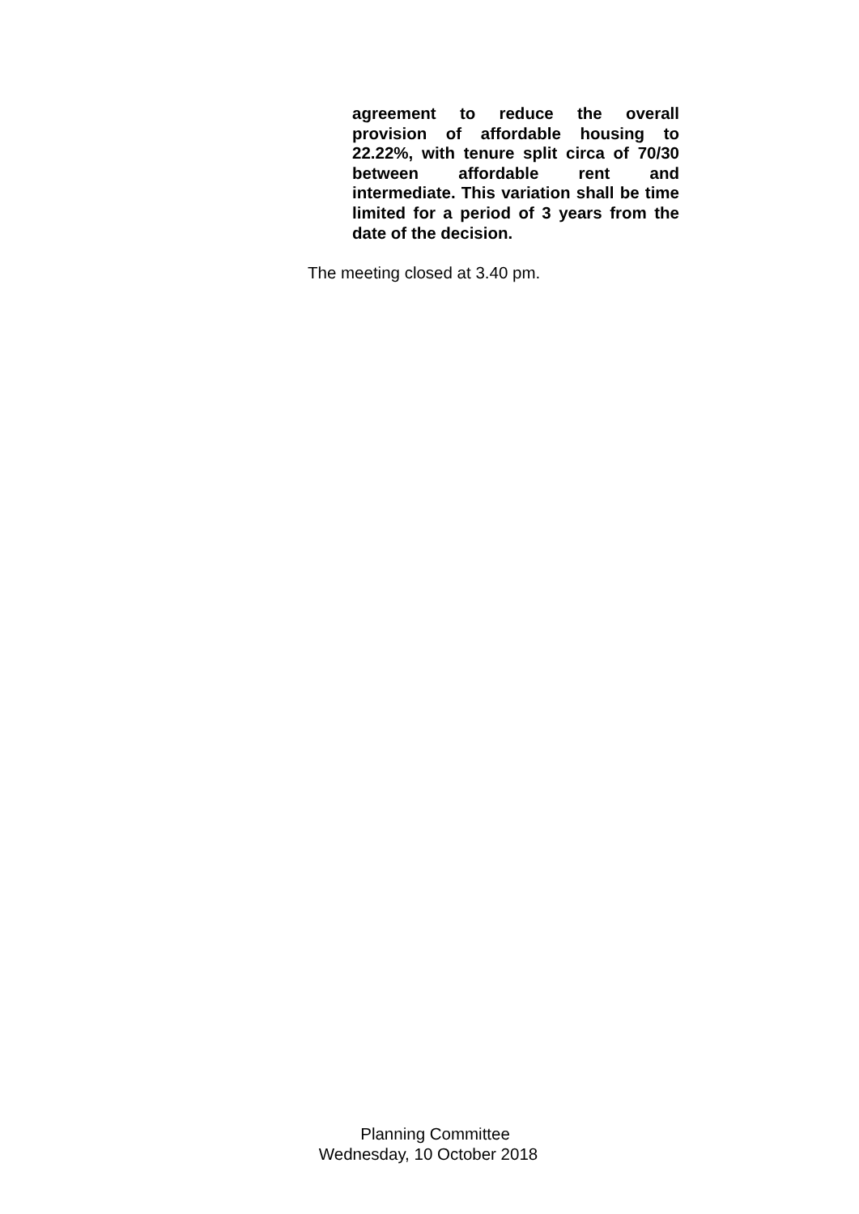agreement to reduce the overall provision of affordable housing to 22.22%, with tenure split circa of 70/30 between affordable rent and intermediate. This variation shall be time limited for a period of 3 years from the date of the decision.
The meeting closed at 3.40 pm.
Planning Committee
Wednesday, 10 October 2018